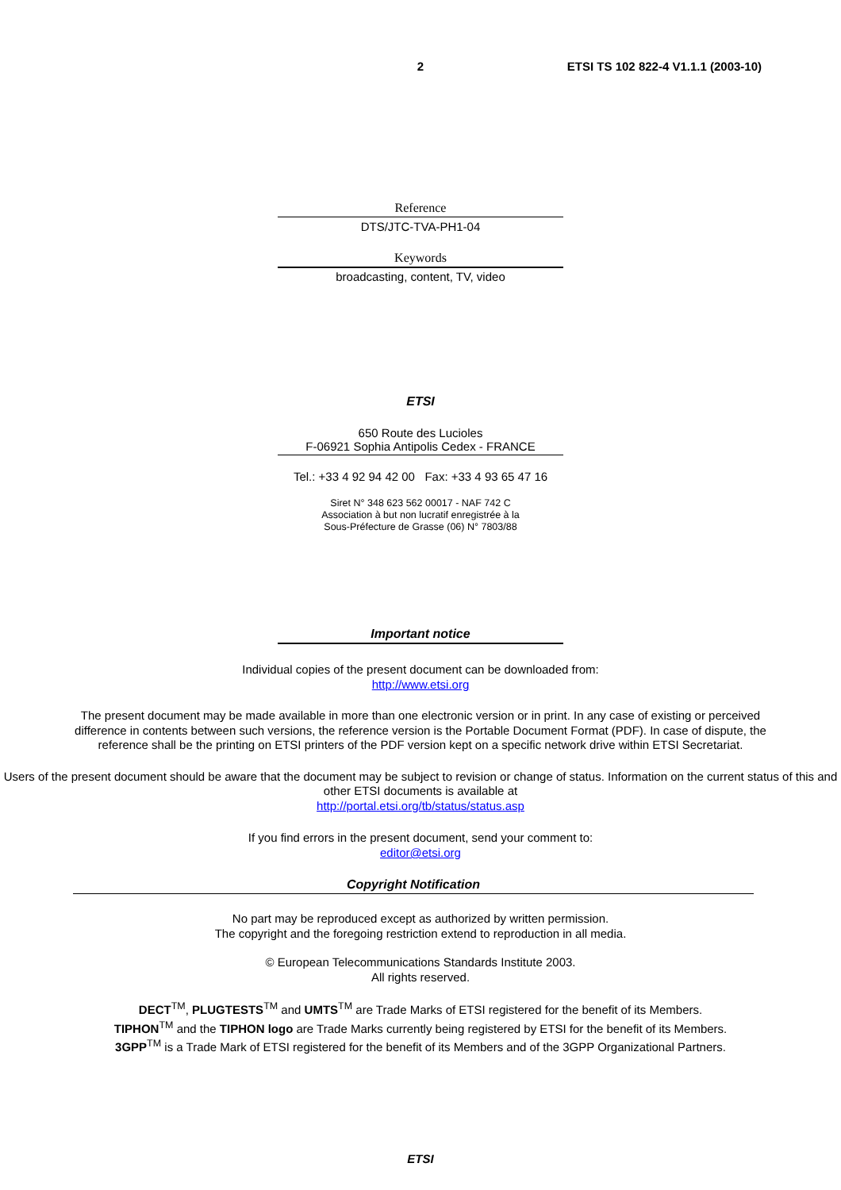2 ETSI TS 102 822-4 V1.1.1 (2003-10)
Reference
DTS/JTC-TVA-PH1-04
Keywords
broadcasting, content, TV, video
ETSI
650 Route des Lucioles
F-06921 Sophia Antipolis Cedex - FRANCE
Tel.: +33 4 92 94 42 00 Fax: +33 4 93 65 47 16
Siret N° 348 623 562 00017 - NAF 742 C
Association à but non lucratif enregistrée à la
Sous-Préfecture de Grasse (06) N° 7803/88
Important notice
Individual copies of the present document can be downloaded from:
http://www.etsi.org
The present document may be made available in more than one electronic version or in print. In any case of existing or perceived difference in contents between such versions, the reference version is the Portable Document Format (PDF). In case of dispute, the reference shall be the printing on ETSI printers of the PDF version kept on a specific network drive within ETSI Secretariat.
Users of the present document should be aware that the document may be subject to revision or change of status. Information on the current status of this and other ETSI documents is available at
http://portal.etsi.org/tb/status/status.asp
If you find errors in the present document, send your comment to:
editor@etsi.org
Copyright Notification
No part may be reproduced except as authorized by written permission.
The copyright and the foregoing restriction extend to reproduction in all media.
© European Telecommunications Standards Institute 2003.
All rights reserved.
DECT<sup>TM</sup>, PLUGTESTS<sup>TM</sup> and UMTS<sup>TM</sup> are Trade Marks of ETSI registered for the benefit of its Members.
TIPHON<sup>TM</sup> and the TIPHON logo are Trade Marks currently being registered by ETSI for the benefit of its Members.
3GPP<sup>TM</sup> is a Trade Mark of ETSI registered for the benefit of its Members and of the 3GPP Organizational Partners.
ETSI